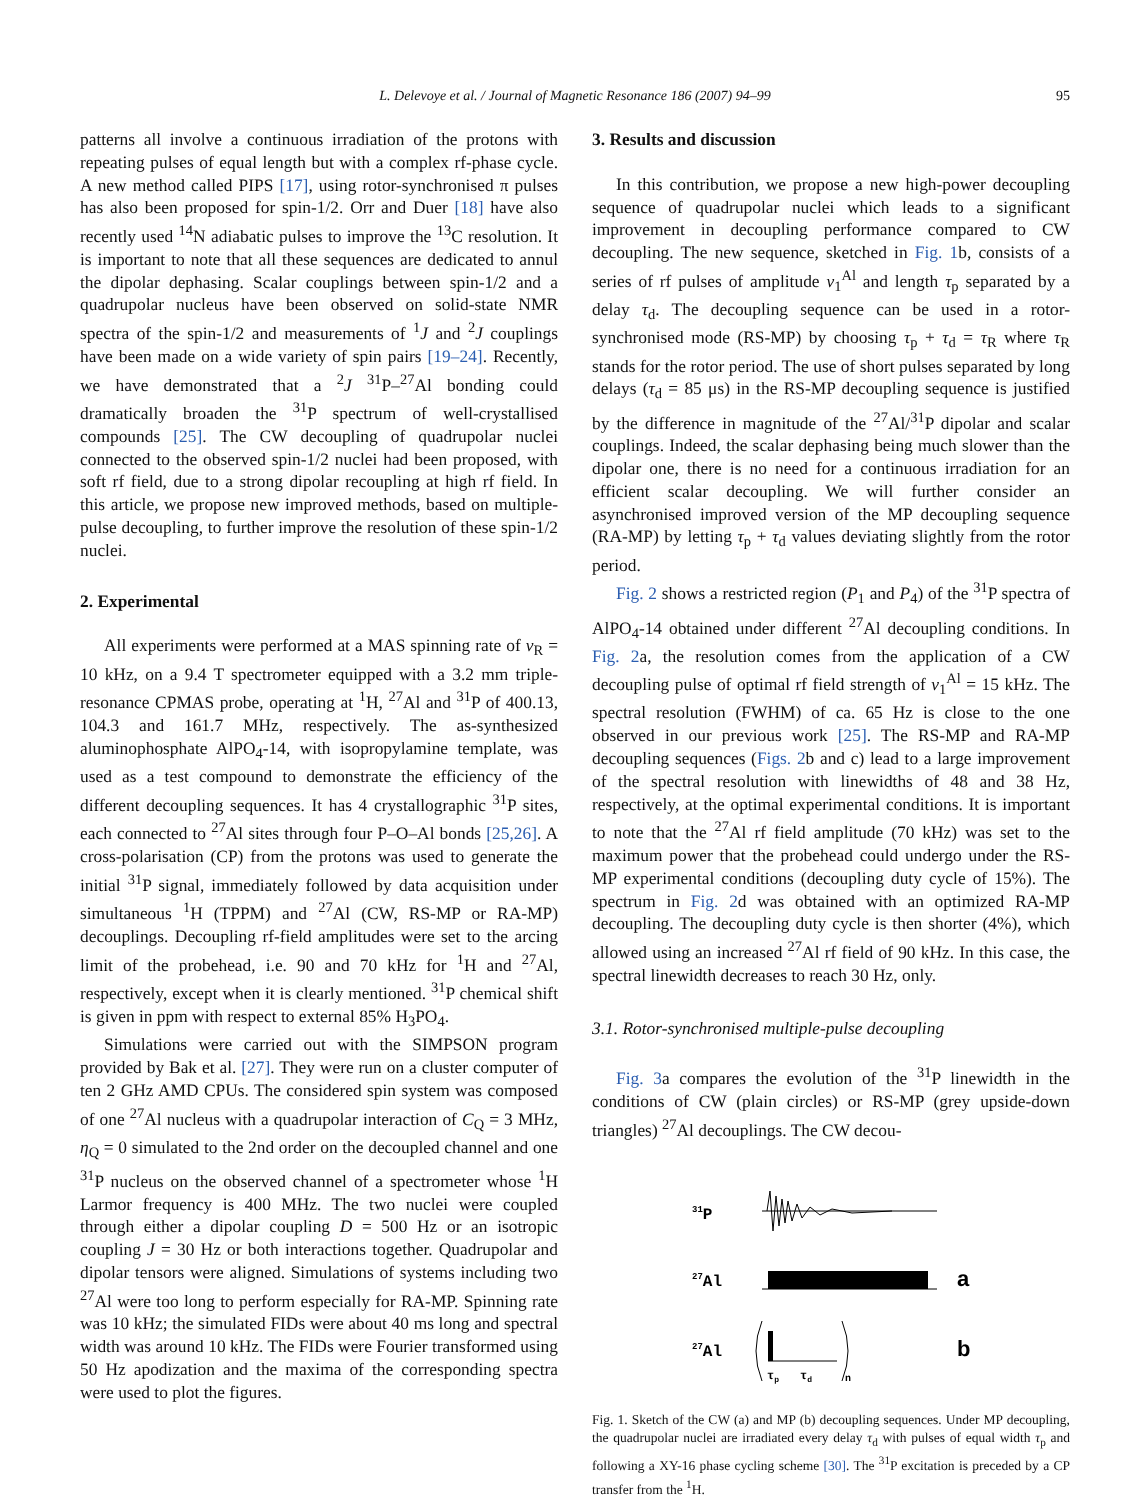L. Delevoye et al. / Journal of Magnetic Resonance 186 (2007) 94–99 95
patterns all involve a continuous irradiation of the protons with repeating pulses of equal length but with a complex rf-phase cycle. A new method called PIPS [17], using rotor-synchronised π pulses has also been proposed for spin-1/2. Orr and Duer [18] have also recently used <sup>14</sup>N adiabatic pulses to improve the <sup>13</sup>C resolution. It is important to note that all these sequences are dedicated to annul the dipolar dephasing. Scalar couplings between spin-1/2 and a quadrupolar nucleus have been observed on solid-state NMR spectra of the spin-1/2 and measurements of <sup>1</sup>J and <sup>2</sup>J couplings have been made on a wide variety of spin pairs [19–24]. Recently, we have demonstrated that a <sup>2</sup>J <sup>31</sup>P–<sup>27</sup>Al bonding could dramatically broaden the <sup>31</sup>P spectrum of well-crystallised compounds [25]. The CW decoupling of quadrupolar nuclei connected to the observed spin-1/2 nuclei had been proposed, with soft rf field, due to a strong dipolar recoupling at high rf field. In this article, we propose new improved methods, based on multiple-pulse decoupling, to further improve the resolution of these spin-1/2 nuclei.
2. Experimental
All experiments were performed at a MAS spinning rate of ν<sub>R</sub> = 10 kHz, on a 9.4 T spectrometer equipped with a 3.2 mm triple-resonance CPMAS probe, operating at <sup>1</sup>H, <sup>27</sup>Al and <sup>31</sup>P of 400.13, 104.3 and 161.7 MHz, respectively. The as-synthesized aluminophosphate AlPO<sub>4</sub>-14, with isopropylamine template, was used as a test compound to demonstrate the efficiency of the different decoupling sequences. It has 4 crystallographic <sup>31</sup>P sites, each connected to <sup>27</sup>Al sites through four P–O–Al bonds [25,26]. A cross-polarisation (CP) from the protons was used to generate the initial <sup>31</sup>P signal, immediately followed by data acquisition under simultaneous <sup>1</sup>H (TPPM) and <sup>27</sup>Al (CW, RS-MP or RA-MP) decouplings. Decoupling rf-field amplitudes were set to the arcing limit of the probehead, i.e. 90 and 70 kHz for <sup>1</sup>H and <sup>27</sup>Al, respectively, except when it is clearly mentioned. <sup>31</sup>P chemical shift is given in ppm with respect to external 85% H<sub>3</sub>PO<sub>4</sub>.
Simulations were carried out with the SIMPSON program provided by Bak et al. [27]. They were run on a cluster computer of ten 2 GHz AMD CPUs. The considered spin system was composed of one <sup>27</sup>Al nucleus with a quadrupolar interaction of C<sub>Q</sub> = 3 MHz, η<sub>Q</sub> = 0 simulated to the 2nd order on the decoupled channel and one <sup>31</sup>P nucleus on the observed channel of a spectrometer whose <sup>1</sup>H Larmor frequency is 400 MHz. The two nuclei were coupled through either a dipolar coupling D = 500 Hz or an isotropic coupling J = 30 Hz or both interactions together. Quadrupolar and dipolar tensors were aligned. Simulations of systems including two <sup>27</sup>Al were too long to perform especially for RA-MP. Spinning rate was 10 kHz; the simulated FIDs were about 40 ms long and spectral width was around 10 kHz. The FIDs were Fourier transformed using 50 Hz apodization and the maxima of the corresponding spectra were used to plot the figures.
3. Results and discussion
In this contribution, we propose a new high-power decoupling sequence of quadrupolar nuclei which leads to a significant improvement in decoupling performance compared to CW decoupling. The new sequence, sketched in Fig. 1b, consists of a series of rf pulses of amplitude ν<sub>1</sub><sup>Al</sup> and length τ<sub>p</sub> separated by a delay τ<sub>d</sub>. The decoupling sequence can be used in a rotor-synchronised mode (RS-MP) by choosing τ<sub>p</sub> + τ<sub>d</sub> = τ<sub>R</sub> where τ<sub>R</sub> stands for the rotor period. The use of short pulses separated by long delays (τ<sub>d</sub> = 85 μs) in the RS-MP decoupling sequence is justified by the difference in magnitude of the <sup>27</sup>Al/<sup>31</sup>P dipolar and scalar couplings. Indeed, the scalar dephasing being much slower than the dipolar one, there is no need for a continuous irradiation for an efficient scalar decoupling. We will further consider an asynchronised improved version of the MP decoupling sequence (RA-MP) by letting τ<sub>p</sub> + τ<sub>d</sub> values deviating slightly from the rotor period.
Fig. 2 shows a restricted region (P<sub>1</sub> and P<sub>4</sub>) of the <sup>31</sup>P spectra of AlPO<sub>4</sub>-14 obtained under different <sup>27</sup>Al decoupling conditions. In Fig. 2a, the resolution comes from the application of a CW decoupling pulse of optimal rf field strength of ν<sub>1</sub><sup>Al</sup> = 15 kHz. The spectral resolution (FWHM) of ca. 65 Hz is close to the one observed in our previous work [25]. The RS-MP and RA-MP decoupling sequences (Figs. 2b and c) lead to a large improvement of the spectral resolution with linewidths of 48 and 38 Hz, respectively, at the optimal experimental conditions. It is important to note that the <sup>27</sup>Al rf field amplitude (70 kHz) was set to the maximum power that the probehead could undergo under the RS-MP experimental conditions (decoupling duty cycle of 15%). The spectrum in Fig. 2d was obtained with an optimized RA-MP decoupling. The decoupling duty cycle is then shorter (4%), which allowed using an increased <sup>27</sup>Al rf field of 90 kHz. In this case, the spectral linewidth decreases to reach 30 Hz, only.
3.1. Rotor-synchronised multiple-pulse decoupling
Fig. 3a compares the evolution of the <sup>31</sup>P linewidth in the conditions of CW (plain circles) or RS-MP (grey upside-down triangles) <sup>27</sup>Al decouplings. The CW decou-
31P
27Al
a
27Al
τp
τd
n
b
Fig. 1. Sketch of the CW (a) and MP (b) decoupling sequences. Under MP decoupling, the quadrupolar nuclei are irradiated every delay τ<sub>d</sub> with pulses of equal width τ<sub>p</sub> and following a XY-16 phase cycling scheme [30]. The <sup>31</sup>P excitation is preceded by a CP transfer from the <sup>1</sup>H.